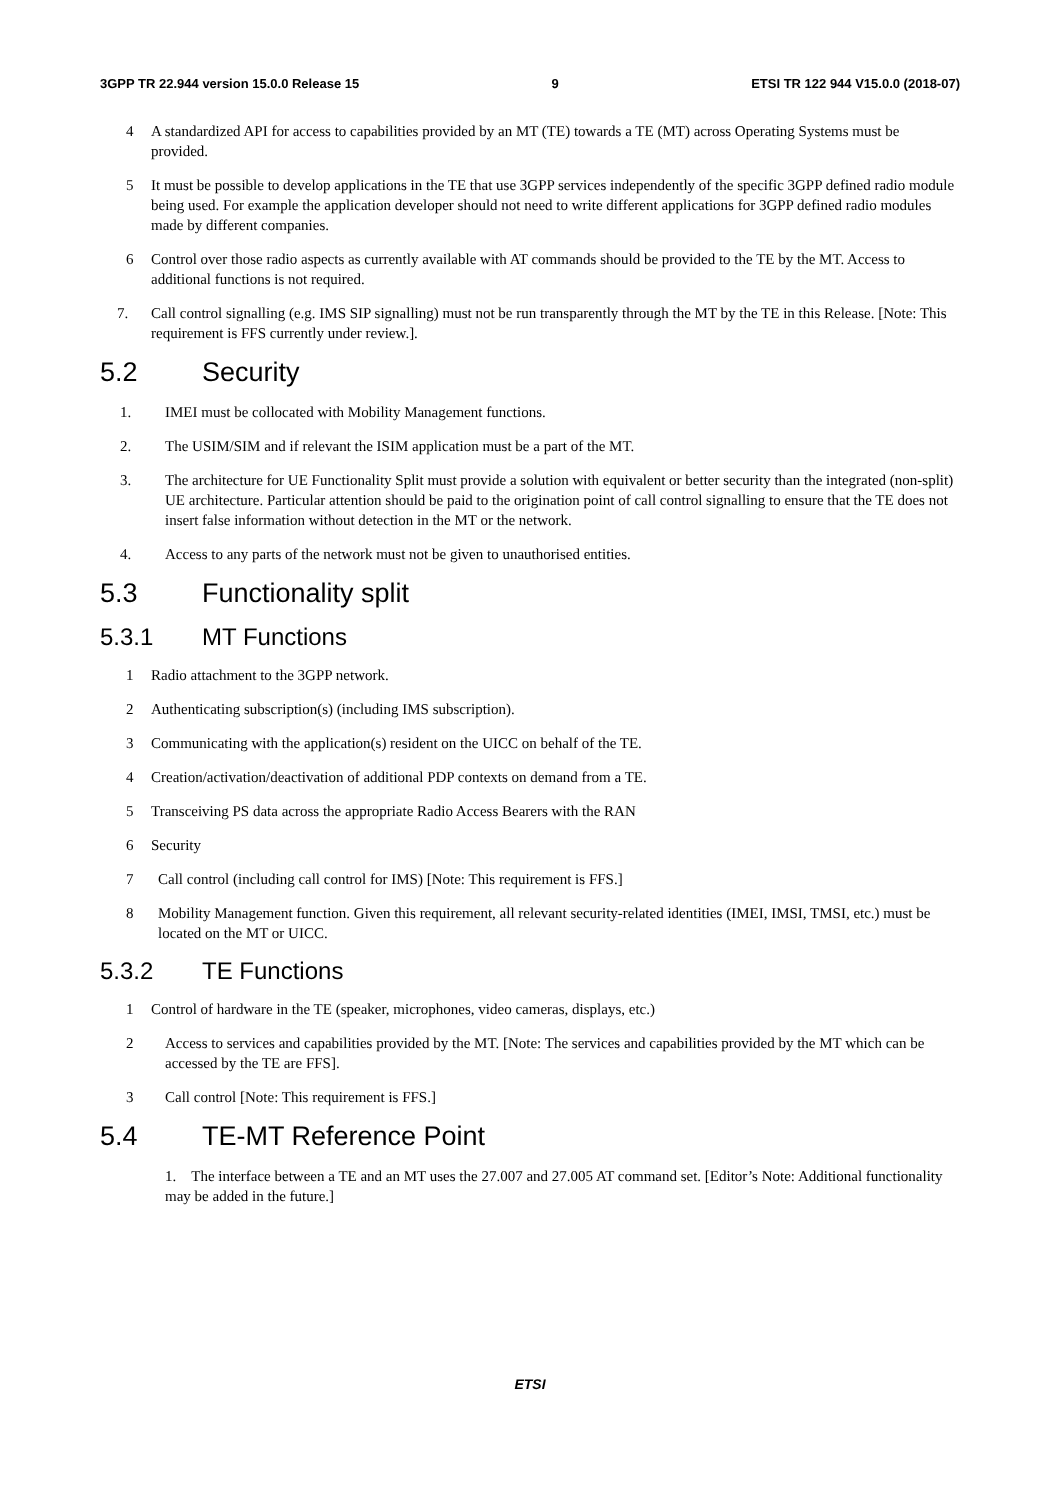3GPP TR 22.944 version 15.0.0 Release 15 9 ETSI TR 122 944 V15.0.0 (2018-07)
4 A standardized API for access to capabilities provided by an MT (TE) towards a TE (MT) across Operating Systems must be provided.
5 It must be possible to develop applications in the TE that use 3GPP services independently of the specific 3GPP defined radio module being used. For example the application developer should not need to write different applications for 3GPP defined radio modules made by different companies.
6 Control over those radio aspects as currently available with AT commands should be provided to the TE by the MT. Access to additional functions is not required.
7. Call control signalling (e.g. IMS SIP signalling) must not be run transparently through the MT by the TE in this Release. [Note: This requirement is FFS currently under review.].
5.2 Security
1. IMEI must be collocated with Mobility Management functions.
2. The USIM/SIM and if relevant the ISIM application must be a part of the MT.
3. The architecture for UE Functionality Split must provide a solution with equivalent or better security than the integrated (non-split) UE architecture. Particular attention should be paid to the origination point of call control signalling to ensure that the TE does not insert false information without detection in the MT or the network.
4. Access to any parts of the network must not be given to unauthorised entities.
5.3 Functionality split
5.3.1 MT Functions
1 Radio attachment to the 3GPP network.
2 Authenticating subscription(s) (including IMS subscription).
3 Communicating with the application(s) resident on the UICC on behalf of the TE.
4 Creation/activation/deactivation of additional PDP contexts on demand from a TE.
5 Transceiving PS data across the appropriate Radio Access Bearers with the RAN
6 Security
7 Call control (including call control for IMS) [Note: This requirement is FFS.]
8 Mobility Management function. Given this requirement, all relevant security-related identities (IMEI, IMSI, TMSI, etc.) must be located on the MT or UICC.
5.3.2 TE Functions
1 Control of hardware in the TE (speaker, microphones, video cameras, displays, etc.)
2 Access to services and capabilities provided by the MT. [Note: The services and capabilities provided by the MT which can be accessed by the TE are FFS].
3 Call control [Note: This requirement is FFS.]
5.4 TE-MT Reference Point
1. The interface between a TE and an MT uses the 27.007 and 27.005 AT command set. [Editor’s Note: Additional functionality may be added in the future.]
ETSI